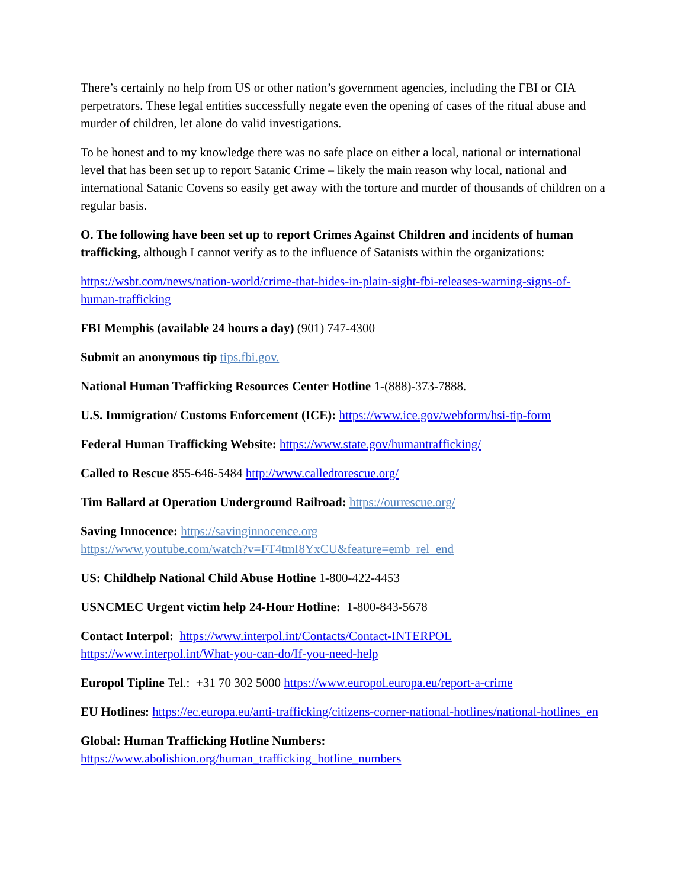There’s certainly no help from US or other nation’s government agencies, including the FBI or CIA perpetrators. These legal entities successfully negate even the opening of cases of the ritual abuse and murder of children, let alone do valid investigations.
To be honest and to my knowledge there was no safe place on either a local, national or international level that has been set up to report Satanic Crime – likely the main reason why local, national and international Satanic Covens so easily get away with the torture and murder of thousands of children on a regular basis.
O. The following have been set up to report Crimes Against Children and incidents of human trafficking, although I cannot verify as to the influence of Satanists within the organizations:
https://wsbt.com/news/nation-world/crime-that-hides-in-plain-sight-fbi-releases-warning-signs-of-human-trafficking
FBI Memphis (available 24 hours a day) (901) 747-4300
Submit an anonymous tip tips.fbi.gov.
National Human Trafficking Resources Center Hotline 1-(888)-373-7888.
U.S. Immigration/ Customs Enforcement (ICE): https://www.ice.gov/webform/hsi-tip-form
Federal Human Trafficking Website: https://www.state.gov/humantrafficking/
Called to Rescue 855-646-5484 http://www.calledtorescue.org/
Tim Ballard at Operation Underground Railroad: https://ourrescue.org/
Saving Innocence: https://savinginnocence.org
https://www.youtube.com/watch?v=FT4tmI8YxCU&feature=emb_rel_end
US: Childhelp National Child Abuse Hotline 1-800-422-4453
USNCMEC Urgent victim help 24-Hour Hotline: 1-800-843-5678
Contact Interpol: https://www.interpol.int/Contacts/Contact-INTERPOL
https://www.interpol.int/What-you-can-do/If-you-need-help
Europol Tipline Tel.: +31 70 302 5000 https://www.europol.europa.eu/report-a-crime
EU Hotlines: https://ec.europa.eu/anti-trafficking/citizens-corner-national-hotlines/national-hotlines_en
Global: Human Trafficking Hotline Numbers:
https://www.abolishion.org/human_trafficking_hotline_numbers